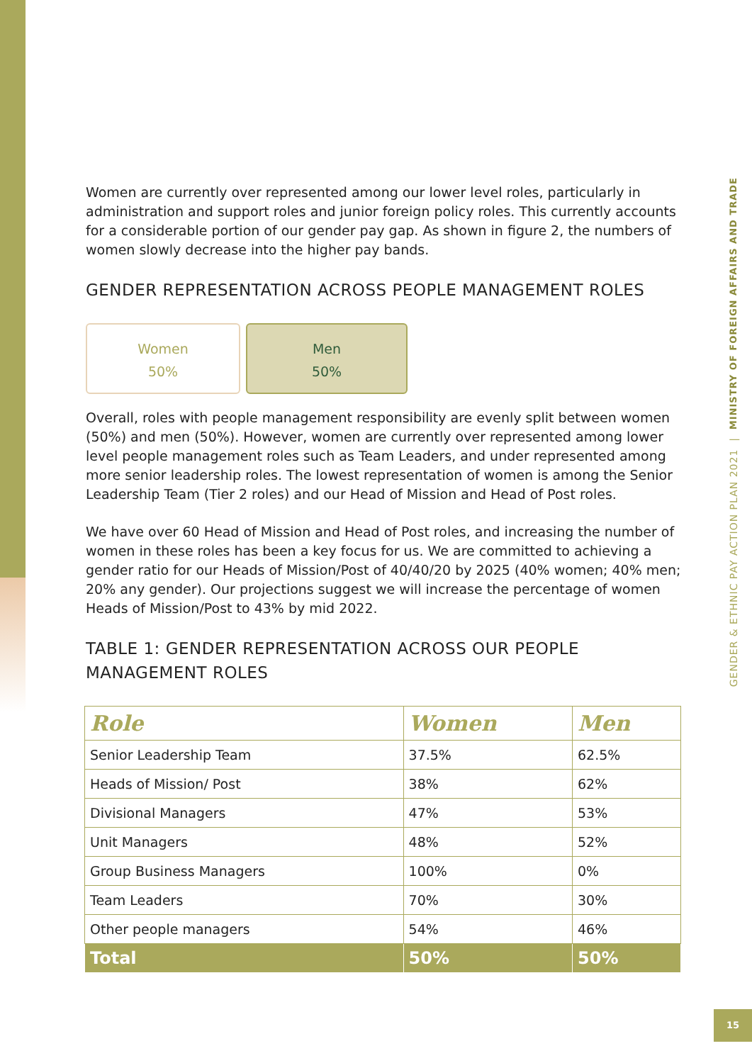GENDER & ETHNIC PAY ACTION PLAN 2021 | MINISTRY OF FOREIGN AFFAIRS AND TRADE
Women are currently over represented among our lower level roles, particularly in administration and support roles and junior foreign policy roles. This currently accounts for a considerable portion of our gender pay gap. As shown in figure 2, the numbers of women slowly decrease into the higher pay bands.
GENDER REPRESENTATION ACROSS PEOPLE MANAGEMENT ROLES
Women
50%
Men
50%
Overall, roles with people management responsibility are evenly split between women (50%) and men (50%). However, women are currently over represented among lower level people management roles such as Team Leaders, and under represented among more senior leadership roles. The lowest representation of women is among the Senior Leadership Team (Tier 2 roles) and our Head of Mission and Head of Post roles.
We have over 60 Head of Mission and Head of Post roles, and increasing the number of women in these roles has been a key focus for us. We are committed to achieving a gender ratio for our Heads of Mission/Post of 40/40/20 by 2025 (40% women; 40% men; 20% any gender). Our projections suggest we will increase the percentage of women Heads of Mission/Post to 43% by mid 2022.
TABLE 1: GENDER REPRESENTATION ACROSS OUR PEOPLE MANAGEMENT ROLES
| Role | Women | Men |
| --- | --- | --- |
| Senior Leadership Team | 37.5% | 62.5% |
| Heads of Mission/ Post | 38% | 62% |
| Divisional Managers | 47% | 53% |
| Unit Managers | 48% | 52% |
| Group Business Managers | 100% | 0% |
| Team Leaders | 70% | 30% |
| Other people managers | 54% | 46% |
| Total | 50% | 50% |
15